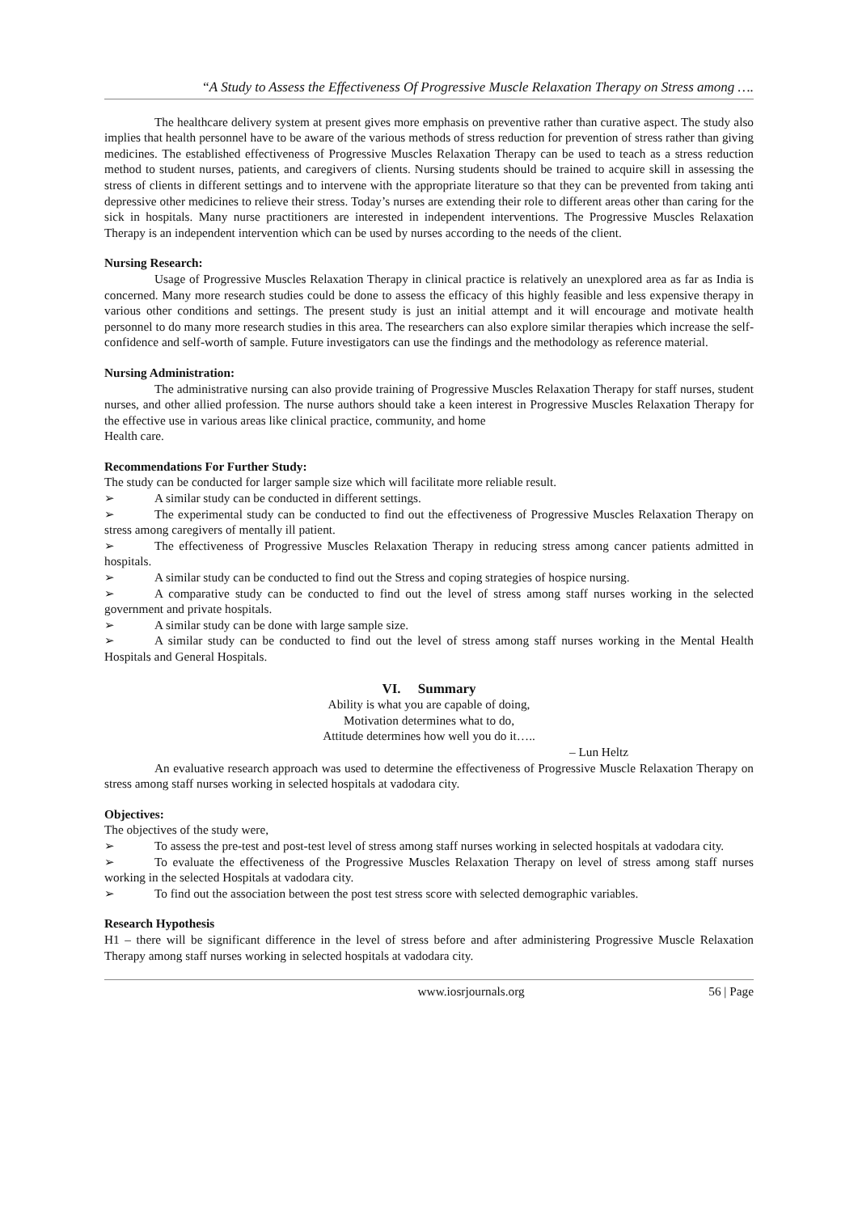“A Study to Assess the Effectiveness Of Progressive Muscle Relaxation Therapy on Stress among ….
The healthcare delivery system at present gives more emphasis on preventive rather than curative aspect. The study also implies that health personnel have to be aware of the various methods of stress reduction for prevention of stress rather than giving medicines. The established effectiveness of Progressive Muscles Relaxation Therapy can be used to teach as a stress reduction method to student nurses, patients, and caregivers of clients. Nursing students should be trained to acquire skill in assessing the stress of clients in different settings and to intervene with the appropriate literature so that they can be prevented from taking anti depressive other medicines to relieve their stress. Today’s nurses are extending their role to different areas other than caring for the sick in hospitals. Many nurse practitioners are interested in independent interventions. The Progressive Muscles Relaxation Therapy is an independent intervention which can be used by nurses according to the needs of the client.
Nursing Research:
Usage of Progressive Muscles Relaxation Therapy in clinical practice is relatively an unexplored area as far as India is concerned. Many more research studies could be done to assess the efficacy of this highly feasible and less expensive therapy in various other conditions and settings. The present study is just an initial attempt and it will encourage and motivate health personnel to do many more research studies in this area. The researchers can also explore similar therapies which increase the self-confidence and self-worth of sample. Future investigators can use the findings and the methodology as reference material.
Nursing Administration:
The administrative nursing can also provide training of Progressive Muscles Relaxation Therapy for staff nurses, student nurses, and other allied profession. The nurse authors should take a keen interest in Progressive Muscles Relaxation Therapy for the effective use in various areas like clinical practice, community, and home
Health care.
Recommendations For Further Study:
The study can be conducted for larger sample size which will facilitate more reliable result.
➢ A similar study can be conducted in different settings.
➢ The experimental study can be conducted to find out the effectiveness of Progressive Muscles Relaxation Therapy on stress among caregivers of mentally ill patient.
➢ The effectiveness of Progressive Muscles Relaxation Therapy in reducing stress among cancer patients admitted in hospitals.
➢ A similar study can be conducted to find out the Stress and coping strategies of hospice nursing.
➢ A comparative study can be conducted to find out the level of stress among staff nurses working in the selected government and private hospitals.
➢ A similar study can be done with large sample size.
➢ A similar study can be conducted to find out the level of stress among staff nurses working in the Mental Health Hospitals and General Hospitals.
VI. Summary
Ability is what you are capable of doing,
Motivation determines what to do,
Attitude determines how well you do it…..
– Lun Heltz
An evaluative research approach was used to determine the effectiveness of Progressive Muscle Relaxation Therapy on stress among staff nurses working in selected hospitals at vadodara city.
Objectives:
The objectives of the study were,
➢ To assess the pre-test and post-test level of stress among staff nurses working in selected hospitals at vadodara city.
➢ To evaluate the effectiveness of the Progressive Muscles Relaxation Therapy on level of stress among staff nurses working in the selected Hospitals at vadodara city.
➢ To find out the association between the post test stress score with selected demographic variables.
Research Hypothesis
H1 – there will be significant difference in the level of stress before and after administering Progressive Muscle Relaxation Therapy among staff nurses working in selected hospitals at vadodara city.
www.iosrjournals.org 56 | Page